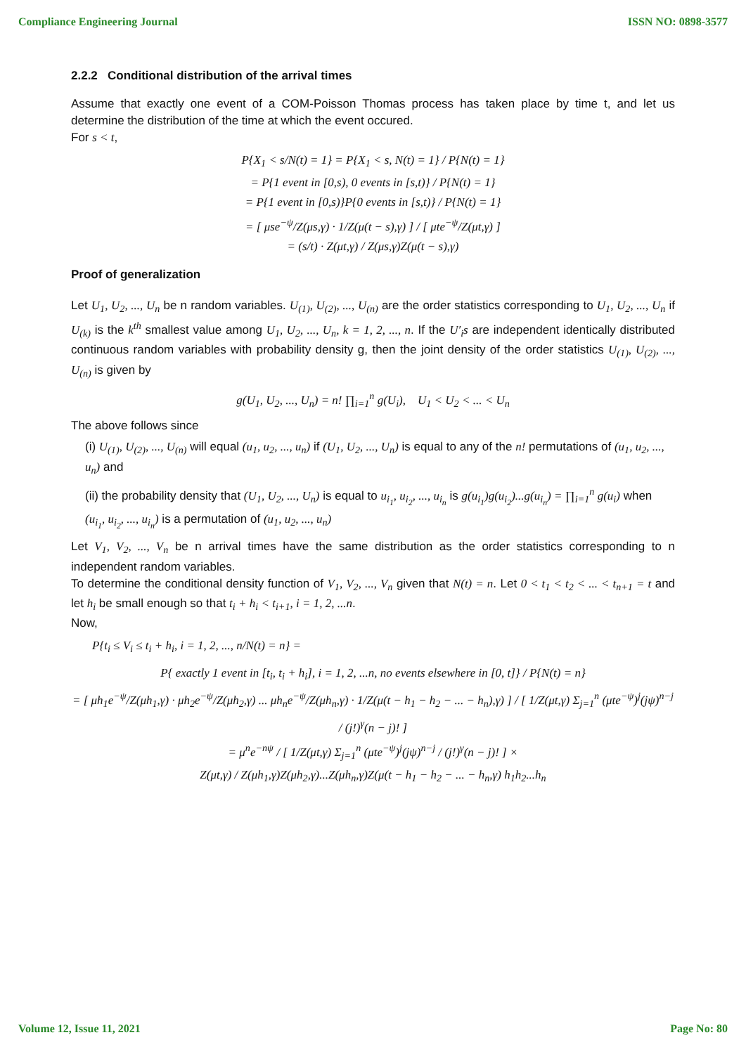Compliance Engineering Journal ISSN NO: 0898-3577
2.2.2 Conditional distribution of the arrival times
Assume that exactly one event of a COM-Poisson Thomas process has taken place by time t, and let us determine the distribution of the time at which the event occured.
For s < t,
P{X<sub>1</sub> < s/N(t) = 1} = P{X<sub>1</sub> < s, N(t) = 1} / P{N(t) = 1}
= P{1 event in [0,s), 0 events in [s,t)} / P{N(t) = 1}
= P{1 event in [0,s)}P{0 events in [s,t)} / P{N(t) = 1}
= [ μse<sup>−ψ</sup>/Z(μs,γ) · 1/Z(μ(t − s),γ) ] / [ μte<sup>−ψ</sup>/Z(μt,γ) ]
= (s/t) · Z(μt,γ) / Z(μs,γ)Z(μ(t − s),γ)
Proof of generalization
Let U<sub>1</sub>, U<sub>2</sub>, ..., U<sub>n</sub> be n random variables. U<sub>(1)</sub>, U<sub>(2)</sub>, ..., U<sub>(n)</sub> are the order statistics corresponding to U<sub>1</sub>, U<sub>2</sub>, ..., U<sub>n</sub> if U<sub>(k)</sub> is the k<sup>th</sup> smallest value among U<sub>1</sub>, U<sub>2</sub>, ..., U<sub>n</sub>, k = 1, 2, ..., n. If the U′<sub>i</sub>s are independent identically distributed continuous random variables with probability density g, then the joint density of the order statistics U<sub>(1)</sub>, U<sub>(2)</sub>, ..., U<sub>(n)</sub> is given by
g(U<sub>1</sub>, U<sub>2</sub>, ..., U<sub>n</sub>) = n! ∏<sub>i=1</sub><sup>n</sup> g(U<sub>i</sub>), U<sub>1</sub> < U<sub>2</sub> < ... < U<sub>n</sub>
The above follows since
(i) U<sub>(1)</sub>, U<sub>(2)</sub>, ..., U<sub>(n)</sub> will equal (u<sub>1</sub>, u<sub>2</sub>, ..., u<sub>n</sub>) if (U<sub>1</sub>, U<sub>2</sub>, ..., U<sub>n</sub>) is equal to any of the n! permutations of (u<sub>1</sub>, u<sub>2</sub>, ..., u<sub>n</sub>) and
(ii) the probability density that (U<sub>1</sub>, U<sub>2</sub>, ..., U<sub>n</sub>) is equal to u<sub>i<sub>1</sub></sub>, u<sub>i<sub>2</sub></sub>, ..., u<sub>i<sub>n</sub></sub> is g(u<sub>i<sub>1</sub></sub>)g(u<sub>i<sub>2</sub></sub>)...g(u<sub>i<sub>n</sub></sub>) = ∏<sub>i=1</sub><sup>n</sup> g(u<sub>i</sub>) when (u<sub>i<sub>1</sub></sub>, u<sub>i<sub>2</sub></sub>, ..., u<sub>i<sub>n</sub></sub>) is a permutation of (u<sub>1</sub>, u<sub>2</sub>, ..., u<sub>n</sub>)
Let V<sub>1</sub>, V<sub>2</sub>, ..., V<sub>n</sub> be n arrival times have the same distribution as the order statistics corresponding to n independent random variables.
To determine the conditional density function of V<sub>1</sub>, V<sub>2</sub>, ..., V<sub>n</sub> given that N(t) = n. Let 0 < t<sub>1</sub> < t<sub>2</sub> < ... < t<sub>n+1</sub> = t and let h<sub>i</sub> be small enough so that t<sub>i</sub> + h<sub>i</sub> < t<sub>i+1</sub>, i = 1, 2, ...n.
Now,
P{t<sub>i</sub> ≤ V<sub>i</sub> ≤ t<sub>i</sub> + h<sub>i</sub>, i = 1, 2, ..., n/N(t) = n} =
P{ exactly 1 event in [t<sub>i</sub>, t<sub>i</sub> + h<sub>i</sub>], i = 1, 2, ...n, no events elsewhere in [0, t]} / P{N(t) = n}
= [ μh<sub>1</sub>e<sup>−ψ</sup>/Z(μh<sub>1</sub>,γ) · μh<sub>2</sub>e<sup>−ψ</sup>/Z(μh<sub>2</sub>,γ) ... μh<sub>n</sub>e<sup>−ψ</sup>/Z(μh<sub>n</sub>,γ) · 1/Z(μ(t − h<sub>1</sub> − h<sub>2</sub> − ... − h<sub>n</sub>),γ) ] / [ 1/Z(μt,γ) Σ<sub>j=1</sub><sup>n</sup> (μte<sup>−ψ</sup>)<sup>j</sup>(jψ)<sup>n−j</sup> / (j!)<sup>γ</sup>(n − j)! ]
= μ<sup>n</sup>e<sup>−nψ</sup> / [ 1/Z(μt,γ) Σ<sub>j=1</sub><sup>n</sup> (μte<sup>−ψ</sup>)<sup>j</sup>(jψ)<sup>n−j</sup> / (j!)<sup>γ</sup>(n − j)! ] ×
Z(μt,γ) / Z(μh<sub>1</sub>,γ)Z(μh<sub>2</sub>,γ)...Z(μh<sub>n</sub>,γ)Z(μ(t − h<sub>1</sub> − h<sub>2</sub> − ... − h<sub>n</sub>,γ) h<sub>1</sub>h<sub>2</sub>...h<sub>n</sub>
Volume 12, Issue 11, 2021 Page No: 80